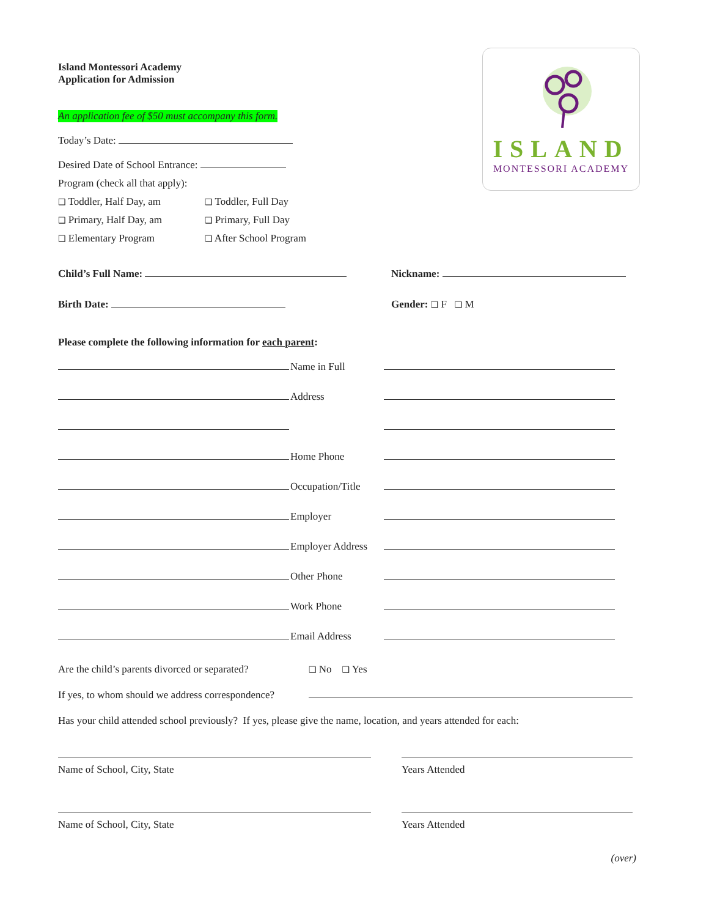ISLAND
MONTESSORI ACADEMY
Island Montessori Academy
Application for Admission
An application fee of $50 must accompany this form.
Today’s Date:
Desired Date of School Entrance:
Program (check all that apply):
❑ Toddler, Half Day, am
❑ Toddler, Full Day
❑ Primary, Half Day, am
❑ Primary, Full Day
❑ Elementary Program
❑ After School Program
Child’s Full Name: Nickname:
Birth Date: Gender: ❑ F ❑ M
Please complete the following information for each parent:
Name in Full
Address
Home Phone
Occupation/Title
Employer
Employer Address
Other Phone
Work Phone
Email Address
Are the child’s parents divorced or separated?
❑ No ❑ Yes
If yes, to whom should we address correspondence?
Has your child attended school previously? If yes, please give the name, location, and years attended for each:
Name of School, City, State Years Attended
Name of School, City, State Years Attended
(over)